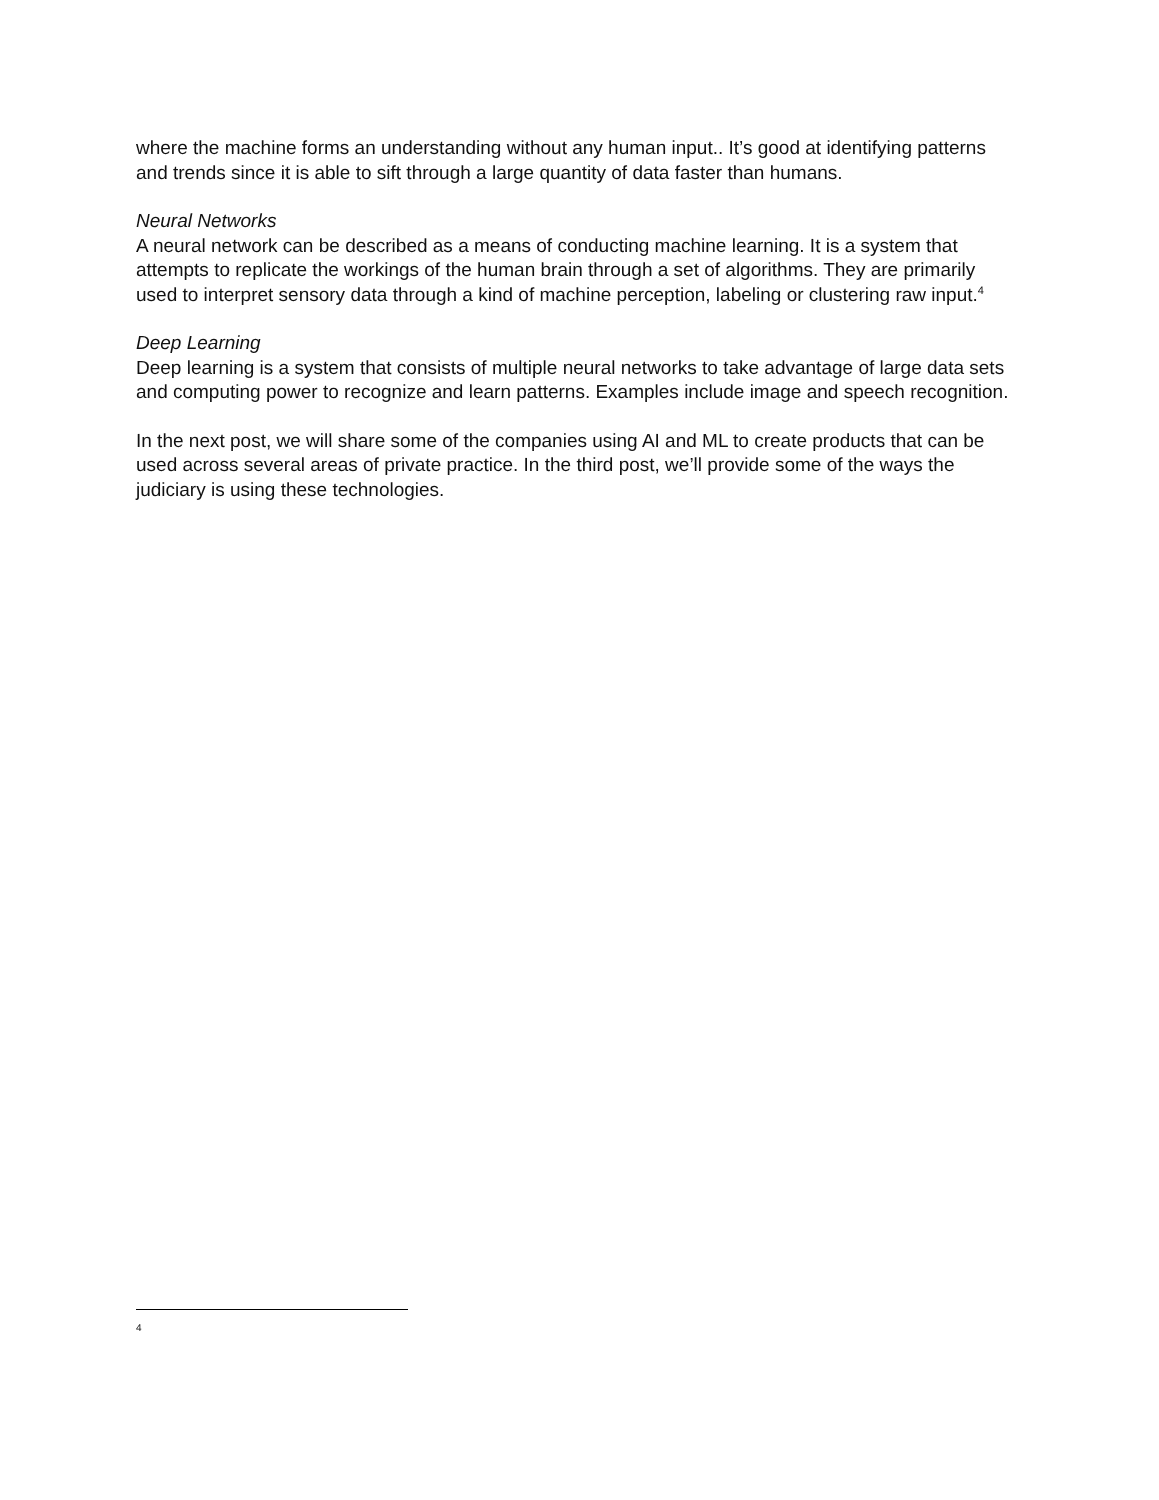where the machine forms an understanding without any human input.. It’s good at identifying patterns and trends since it is able to sift through a large quantity of data faster than humans.
Neural Networks
A neural network can be described as a means of conducting machine learning. It is a system that attempts to replicate the workings of the human brain through a set of algorithms. They are primarily used to interpret sensory data through a kind of machine perception, labeling or clustering raw input.<sup>4</sup>
Deep Learning
Deep learning is a system that consists of multiple neural networks to take advantage of large data sets and computing power to recognize and learn patterns. Examples include image and speech recognition.
In the next post, we will share some of the companies using AI and ML to create products that can be used across several areas of private practice. In the third post, we’ll provide some of the ways the judiciary is using these technologies.
4